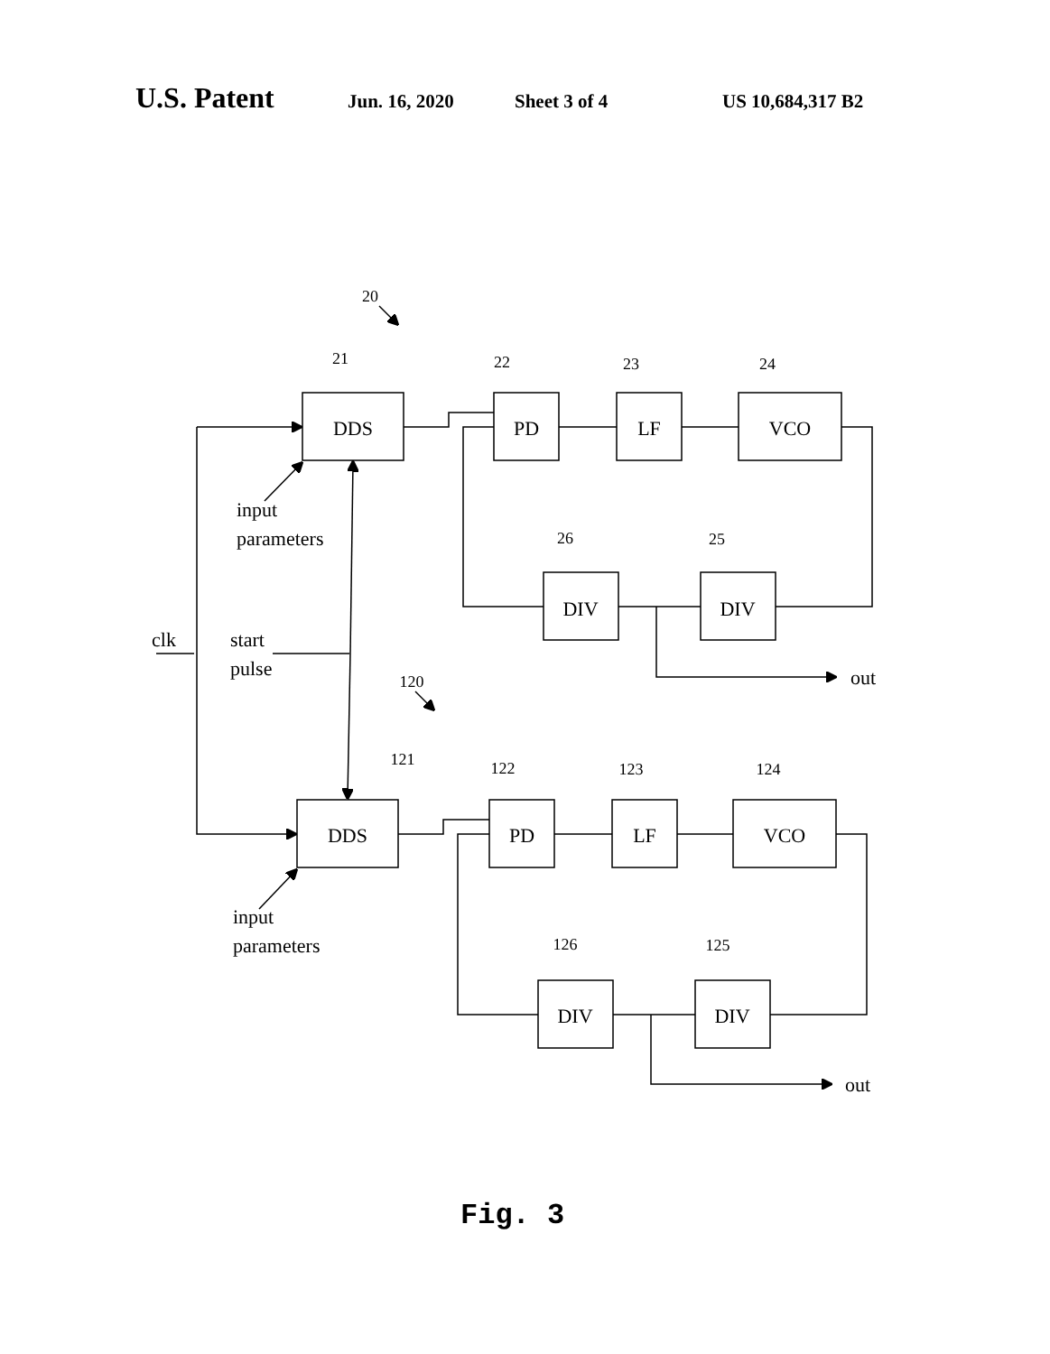U.S. Patent Jun. 16, 2020 Sheet 3 of 4 US 10,684,317 B2
DDS
PD
LF
VCO
DIV
DIV
DDS
PD
LF
VCO
DIV
DIV
20
21
22
23
24
26
25
120
121
122
123
124
126
125
input
parameters
input
parameters
clk
start
pulse
out
out
Fig. 3